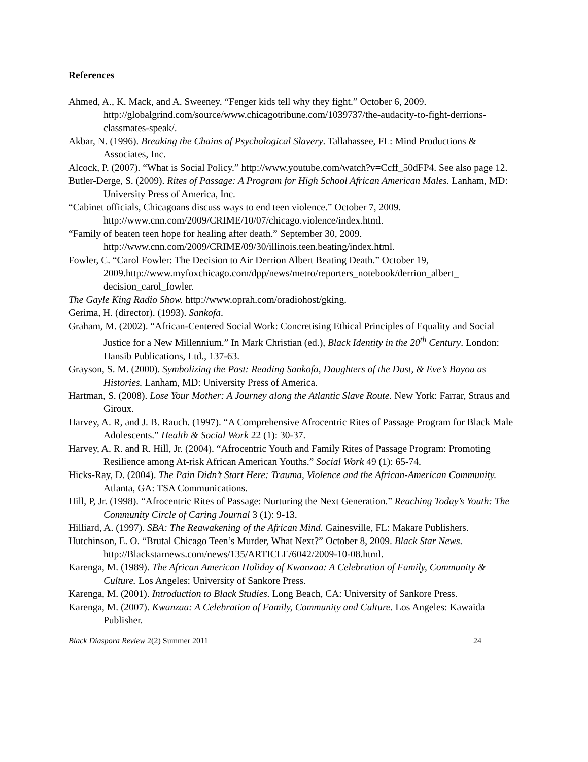References
Ahmed, A., K. Mack, and A. Sweeney. “Fenger kids tell why they fight.” October 6, 2009. http://globalgrind.com/source/www.chicagotribune.com/1039737/the-audacity-to-fight-derrions-classmates-speak/.
Akbar, N. (1996). Breaking the Chains of Psychological Slavery. Tallahassee, FL: Mind Productions & Associates, Inc.
Alcock, P. (2007). “What is Social Policy.” http://www.youtube.com/watch?v=Ccff_50dFP4. See also page 12.
Butler-Derge, S. (2009). Rites of Passage: A Program for High School African American Males. Lanham, MD: University Press of America, Inc.
“Cabinet officials, Chicagoans discuss ways to end teen violence.” October 7, 2009. http://www.cnn.com/2009/CRIME/10/07/chicago.violence/index.html.
“Family of beaten teen hope for healing after death.” September 30, 2009. http://www.cnn.com/2009/CRIME/09/30/illinois.teen.beating/index.html.
Fowler, C. “Carol Fowler: The Decision to Air Derrion Albert Beating Death.” October 19, 2009.http://www.myfoxchicago.com/dpp/news/metro/reporters_notebook/derrion_albert_ decision_carol_fowler.
The Gayle King Radio Show. http://www.oprah.com/oradiohost/gking.
Gerima, H. (director). (1993). Sankofa.
Graham, M. (2002). “African-Centered Social Work: Concretising Ethical Principles of Equality and Social Justice for a New Millennium.” In Mark Christian (ed.), Black Identity in the 20<sup>th</sup> Century. London: Hansib Publications, Ltd., 137-63.
Grayson, S. M. (2000). Symbolizing the Past: Reading Sankofa, Daughters of the Dust, & Eve’s Bayou as Histories. Lanham, MD: University Press of America.
Hartman, S. (2008). Lose Your Mother: A Journey along the Atlantic Slave Route. New York: Farrar, Straus and Giroux.
Harvey, A. R, and J. B. Rauch. (1997). “A Comprehensive Afrocentric Rites of Passage Program for Black Male Adolescents.” Health & Social Work 22 (1): 30-37.
Harvey, A. R. and R. Hill, Jr. (2004). “Afrocentric Youth and Family Rites of Passage Program: Promoting Resilience among At-risk African American Youths.” Social Work 49 (1): 65-74.
Hicks-Ray, D. (2004). The Pain Didn’t Start Here: Trauma, Violence and the African-American Community. Atlanta, GA: TSA Communications.
Hill, P, Jr. (1998). “Afrocentric Rites of Passage: Nurturing the Next Generation.” Reaching Today’s Youth: The Community Circle of Caring Journal 3 (1): 9-13.
Hilliard, A. (1997). SBA: The Reawakening of the African Mind. Gainesville, FL: Makare Publishers.
Hutchinson, E. O. “Brutal Chicago Teen’s Murder, What Next?” October 8, 2009. Black Star News. http://Blackstarnews.com/news/135/ARTICLE/6042/2009-10-08.html.
Karenga, M. (1989). The African American Holiday of Kwanzaa: A Celebration of Family, Community & Culture. Los Angeles: University of Sankore Press.
Karenga, M. (2001). Introduction to Black Studies. Long Beach, CA: University of Sankore Press.
Karenga, M. (2007). Kwanzaa: A Celebration of Family, Community and Culture. Los Angeles: Kawaida Publisher.
Black Diaspora Review 2(2) Summer 2011 24